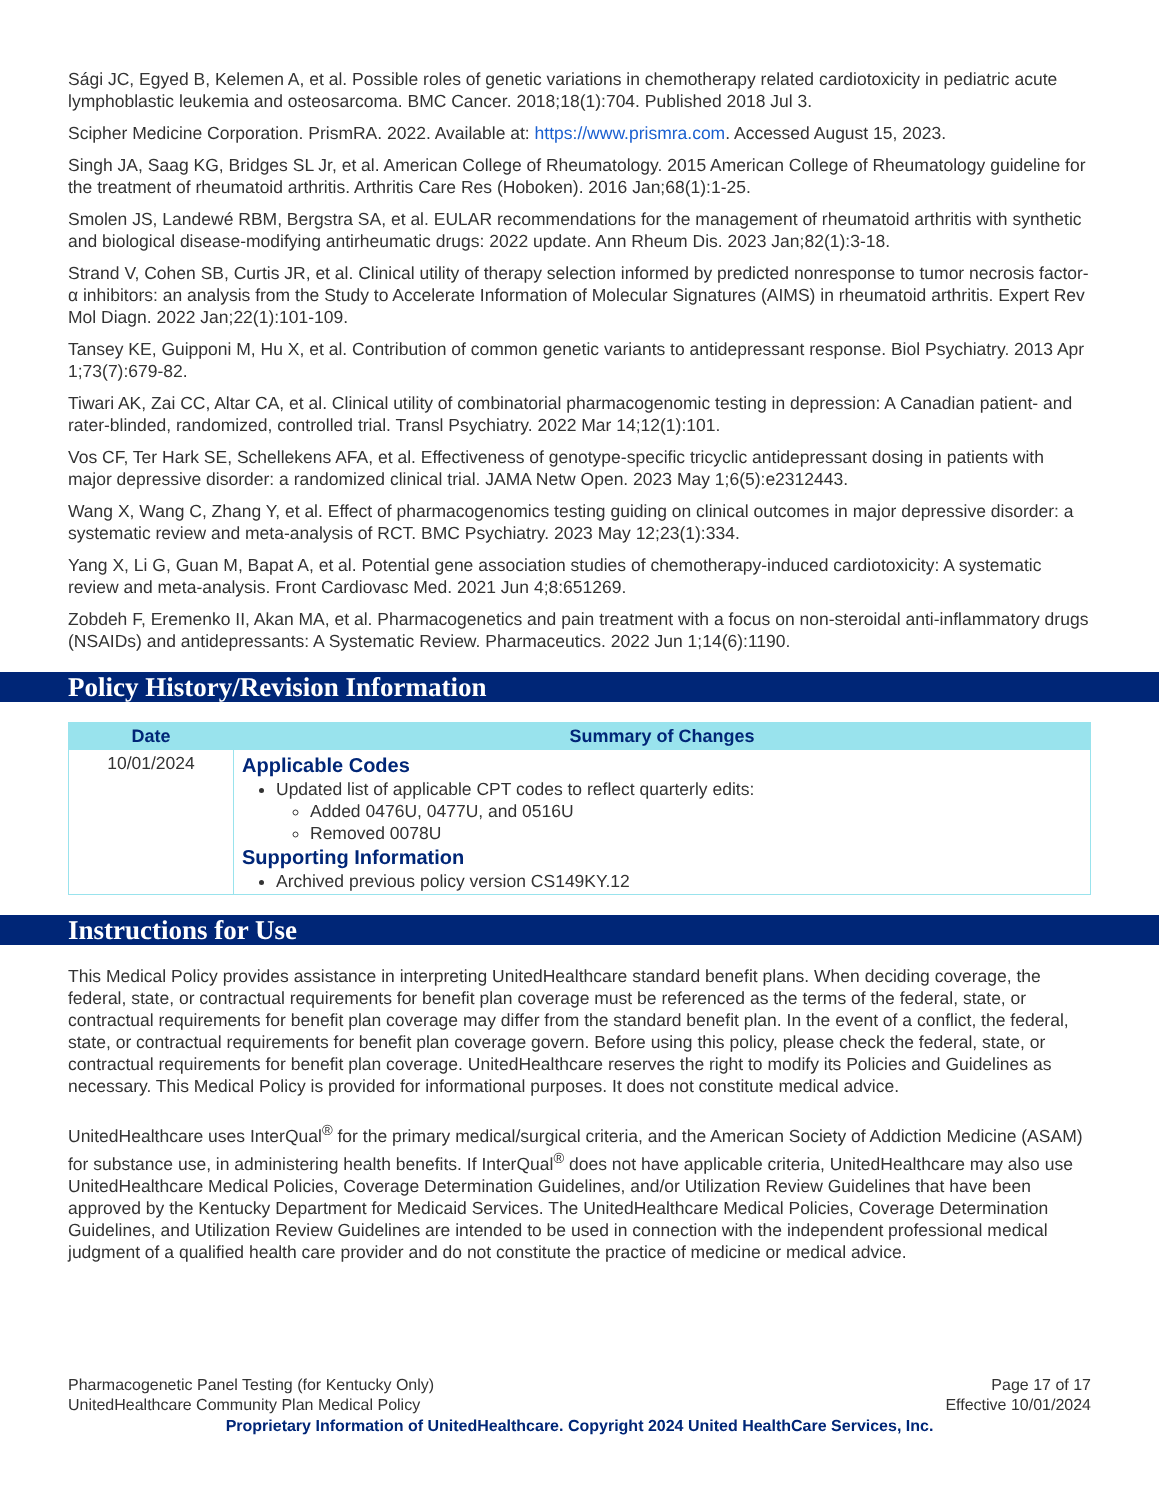Sági JC, Egyed B, Kelemen A, et al. Possible roles of genetic variations in chemotherapy related cardiotoxicity in pediatric acute lymphoblastic leukemia and osteosarcoma. BMC Cancer. 2018;18(1):704. Published 2018 Jul 3.
Scipher Medicine Corporation. PrismRA. 2022. Available at: https://www.prismra.com. Accessed August 15, 2023.
Singh JA, Saag KG, Bridges SL Jr, et al. American College of Rheumatology. 2015 American College of Rheumatology guideline for the treatment of rheumatoid arthritis. Arthritis Care Res (Hoboken). 2016 Jan;68(1):1-25.
Smolen JS, Landewé RBM, Bergstra SA, et al. EULAR recommendations for the management of rheumatoid arthritis with synthetic and biological disease-modifying antirheumatic drugs: 2022 update. Ann Rheum Dis. 2023 Jan;82(1):3-18.
Strand V, Cohen SB, Curtis JR, et al. Clinical utility of therapy selection informed by predicted nonresponse to tumor necrosis factor-α inhibitors: an analysis from the Study to Accelerate Information of Molecular Signatures (AIMS) in rheumatoid arthritis. Expert Rev Mol Diagn. 2022 Jan;22(1):101-109.
Tansey KE, Guipponi M, Hu X, et al. Contribution of common genetic variants to antidepressant response. Biol Psychiatry. 2013 Apr 1;73(7):679-82.
Tiwari AK, Zai CC, Altar CA, et al. Clinical utility of combinatorial pharmacogenomic testing in depression: A Canadian patient- and rater-blinded, randomized, controlled trial. Transl Psychiatry. 2022 Mar 14;12(1):101.
Vos CF, Ter Hark SE, Schellekens AFA, et al. Effectiveness of genotype-specific tricyclic antidepressant dosing in patients with major depressive disorder: a randomized clinical trial. JAMA Netw Open. 2023 May 1;6(5):e2312443.
Wang X, Wang C, Zhang Y, et al. Effect of pharmacogenomics testing guiding on clinical outcomes in major depressive disorder: a systematic review and meta-analysis of RCT. BMC Psychiatry. 2023 May 12;23(1):334.
Yang X, Li G, Guan M, Bapat A, et al. Potential gene association studies of chemotherapy-induced cardiotoxicity: A systematic review and meta-analysis. Front Cardiovasc Med. 2021 Jun 4;8:651269.
Zobdeh F, Eremenko II, Akan MA, et al. Pharmacogenetics and pain treatment with a focus on non-steroidal anti-inflammatory drugs (NSAIDs) and antidepressants: A Systematic Review. Pharmaceutics. 2022 Jun 1;14(6):1190.
Policy History/Revision Information
| Date | Summary of Changes |
| --- | --- |
| 10/01/2024 | Applicable Codes Updated list of applicable CPT codes to reflect quarterly edits: Added 0476U, 0477U, and 0516U Removed 0078U Supporting Information Archived previous policy version CS149KY.12 |
Instructions for Use
This Medical Policy provides assistance in interpreting UnitedHealthcare standard benefit plans. When deciding coverage, the federal, state, or contractual requirements for benefit plan coverage must be referenced as the terms of the federal, state, or contractual requirements for benefit plan coverage may differ from the standard benefit plan. In the event of a conflict, the federal, state, or contractual requirements for benefit plan coverage govern. Before using this policy, please check the federal, state, or contractual requirements for benefit plan coverage. UnitedHealthcare reserves the right to modify its Policies and Guidelines as necessary. This Medical Policy is provided for informational purposes. It does not constitute medical advice.
UnitedHealthcare uses InterQual<sup>®</sup> for the primary medical/surgical criteria, and the American Society of Addiction Medicine (ASAM) for substance use, in administering health benefits. If InterQual<sup>®</sup> does not have applicable criteria, UnitedHealthcare may also use UnitedHealthcare Medical Policies, Coverage Determination Guidelines, and/or Utilization Review Guidelines that have been approved by the Kentucky Department for Medicaid Services. The UnitedHealthcare Medical Policies, Coverage Determination Guidelines, and Utilization Review Guidelines are intended to be used in connection with the independent professional medical judgment of a qualified health care provider and do not constitute the practice of medicine or medical advice.
Pharmacogenetic Panel Testing (for Kentucky Only)
UnitedHealthcare Community Plan Medical Policy
Page 17 of 17
Effective 10/01/2024
Proprietary Information of UnitedHealthcare. Copyright 2024 United HealthCare Services, Inc.